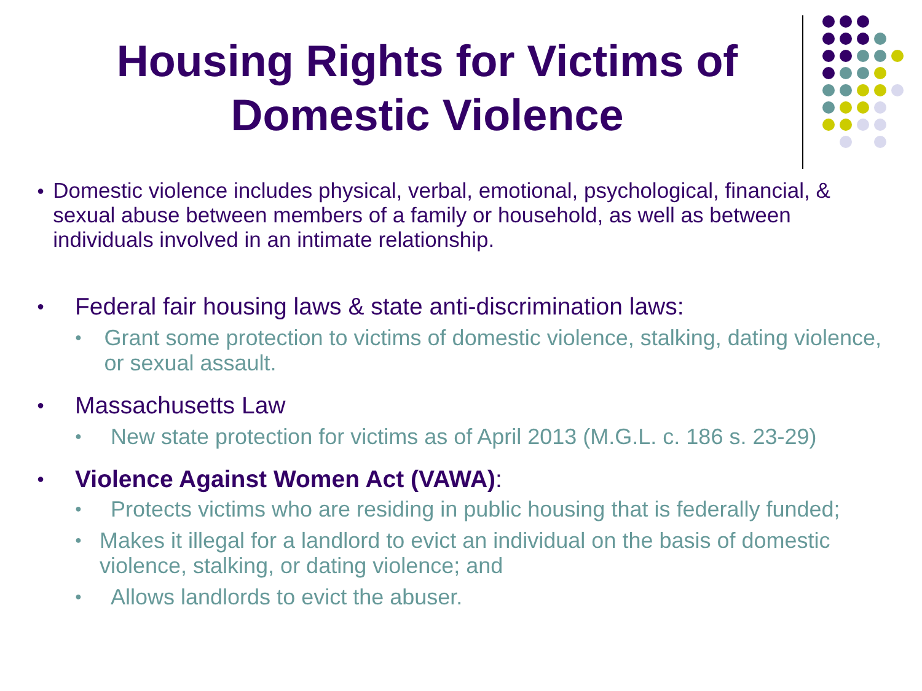Housing Rights for Victims of Domestic Violence
●
Domestic violence includes physical, verbal, emotional, psychological, financial, & sexual abuse between members of a family or household, as well as between individuals involved in an intimate relationship.
●
Federal fair housing laws & state anti-discrimination laws:
●
Grant some protection to victims of domestic violence, stalking, dating violence, or sexual assault.
●
Massachusetts Law
●
New state protection for victims as of April 2013 (M.G.L. c. 186 s. 23-29)
●
Violence Against Women Act (VAWA):
●
Protects victims who are residing in public housing that is federally funded;
●
Makes it illegal for a landlord to evict an individual on the basis of domestic violence, stalking, or dating violence; and
●
Allows landlords to evict the abuser.